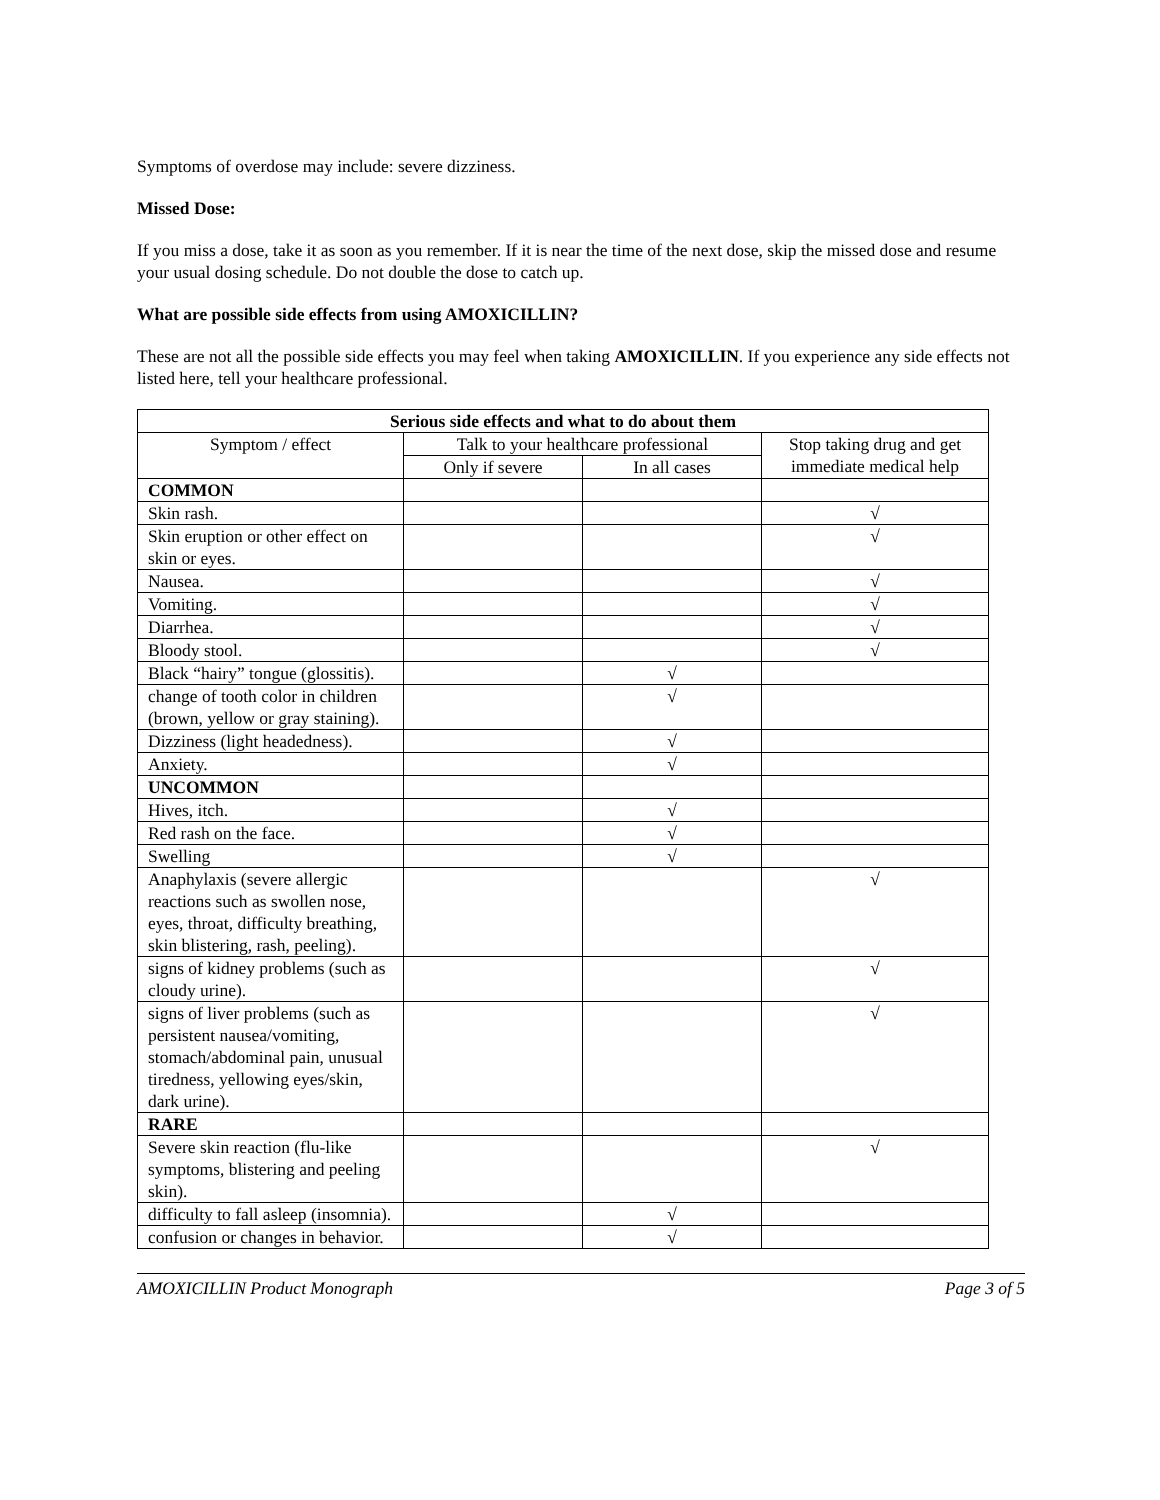Symptoms of overdose may include: severe dizziness.
Missed Dose:
If you miss a dose, take it as soon as you remember. If it is near the time of the next dose, skip the missed dose and resume your usual dosing schedule. Do not double the dose to catch up.
What are possible side effects from using AMOXICILLIN?
These are not all the possible side effects you may feel when taking AMOXICILLIN. If you experience any side effects not listed here, tell your healthcare professional.
| Serious side effects and what to do about them | | | |
| --- | --- | --- | --- |
| Symptom / effect | Talk to your healthcare professional | | Stop taking drug and get immediate medical help |
| | Only if severe | In all cases | |
| COMMON | | | |
| Skin rash. | | | √ |
| Skin eruption or other effect on skin or eyes. | | | √ |
| Nausea. | | | √ |
| Vomiting. | | | √ |
| Diarrhea. | | | √ |
| Bloody stool. | | | √ |
| Black “hairy” tongue (glossitis). | | √ | |
| change of tooth color in children (brown, yellow or gray staining). | | √ | |
| Dizziness (light headedness). | | √ | |
| Anxiety. | | √ | |
| UNCOMMON | | | |
| Hives, itch. | | √ | |
| Red rash on the face. | | √ | |
| Swelling | | √ | |
| Anaphylaxis (severe allergic reactions such as swollen nose, eyes, throat, difficulty breathing, skin blistering, rash, peeling). | | | √ |
| signs of kidney problems (such as cloudy urine). | | | √ |
| signs of liver problems (such as persistent nausea/vomiting, stomach/abdominal pain, unusual tiredness, yellowing eyes/skin, dark urine). | | | √ |
| RARE | | | |
| Severe skin reaction (flu-like symptoms, blistering and peeling skin). | | | √ |
| difficulty to fall asleep (insomnia). | | √ | |
| confusion or changes in behavior. | | √ | |
AMOXICILLIN Product Monograph Page 3 of 5